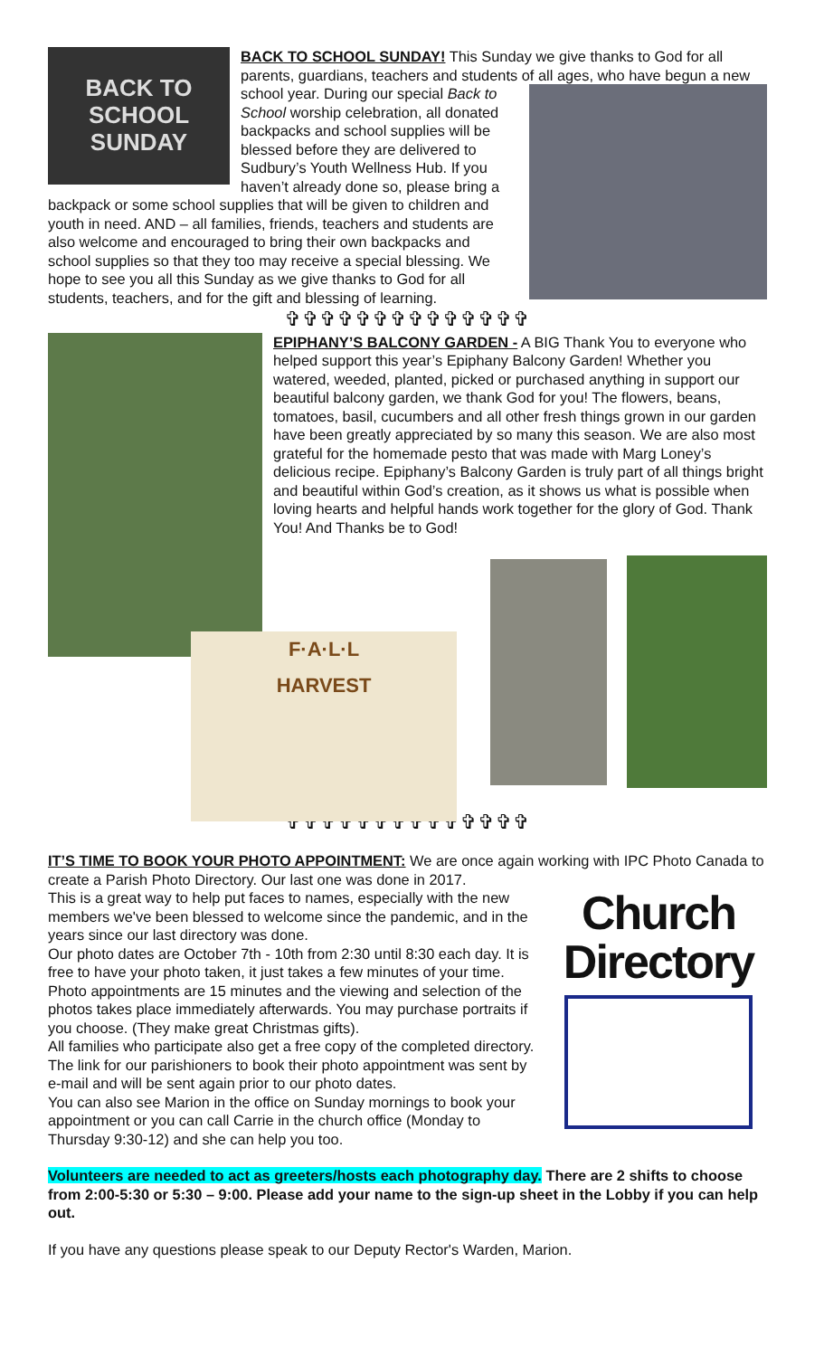BACK TO SCHOOL SUNDAY
BACK TO SCHOOL SUNDAY! This Sunday we give thanks to God for all parents, guardians, teachers and students of all ages, who have begun a new school year. During our special Back to School worship celebration, all donated backpacks and school supplies will be blessed before they are delivered to Sudbury’s Youth Wellness Hub. If you haven’t already done so, please bring a backpack or some school supplies that will be given to children and youth in need. AND – all families, friends, teachers and students are also welcome and encouraged to bring their own backpacks and school supplies so that they too may receive a special blessing. We hope to see you all this Sunday as we give thanks to God for all students, teachers, and for the gift and blessing of learning.
✞✞✞✞✞✞✞✞✞✞✞✞✞✞
EPIPHANY’S BALCONY GARDEN - A BIG Thank You to everyone who helped support this year’s Epiphany Balcony Garden! Whether you watered, weeded, planted, picked or purchased anything in support our beautiful balcony garden, we thank God for you! The flowers, beans, tomatoes, basil, cucumbers and all other fresh things grown in our garden have been greatly appreciated by so many this season. We are also most grateful for the homemade pesto that was made with Marg Loney’s delicious recipe. Epiphany’s Balcony Garden is truly part of all things bright and beautiful within God’s creation, as it shows us what is possible when loving hearts and helpful hands work together for the glory of God. Thank You! And Thanks be to God!
F·A·L·L
HARVEST
✞✞✞✞✞✞✞✞✞✞✞✞✞✞
IT’S TIME TO BOOK YOUR PHOTO APPOINTMENT: We are once again working with IPC Photo Canada to create a Parish Photo Directory. Our last one was done in 2017.
Church Directory
This is a great way to help put faces to names, especially with the new members we've been blessed to welcome since the pandemic, and in the years since our last directory was done.
Our photo dates are October 7th - 10th from 2:30 until 8:30 each day. It is free to have your photo taken, it just takes a few minutes of your time. Photo appointments are 15 minutes and the viewing and selection of the photos takes place immediately afterwards. You may purchase portraits if you choose. (They make great Christmas gifts).
All families who participate also get a free copy of the completed directory.
The link for our parishioners to book their photo appointment was sent by e-mail and will be sent again prior to our photo dates.
You can also see Marion in the office on Sunday mornings to book your appointment or you can call Carrie in the church office (Monday to Thursday 9:30-12) and she can help you too.
Volunteers are needed to act as greeters/hosts each photography day. There are 2 shifts to choose from 2:00-5:30 or 5:30 – 9:00. Please add your name to the sign-up sheet in the Lobby if you can help out.
If you have any questions please speak to our Deputy Rector's Warden, Marion.